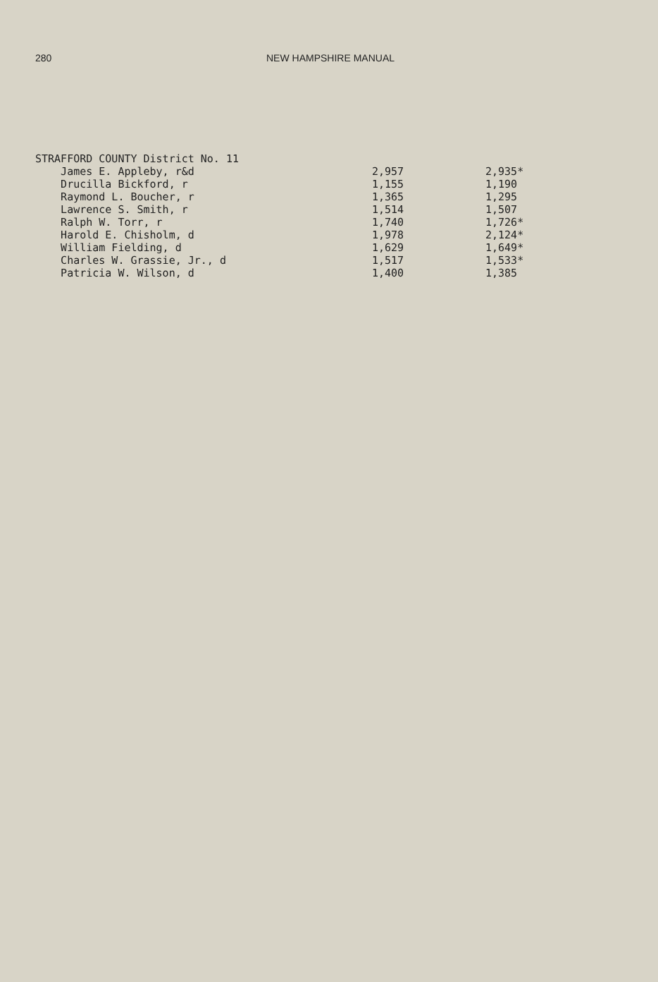280 NEW HAMPSHIRE MANUAL
| STRAFFORD COUNTY District No. 11 | | |
| James E. Appleby, r&d | 2,957 | 2,935* |
| Drucilla Bickford, r | 1,155 | 1,190 |
| Raymond L. Boucher, r | 1,365 | 1,295 |
| Lawrence S. Smith, r | 1,514 | 1,507 |
| Ralph W. Torr, r | 1,740 | 1,726* |
| Harold E. Chisholm, d | 1,978 | 2,124* |
| William Fielding, d | 1,629 | 1,649* |
| Charles W. Grassie, Jr., d | 1,517 | 1,533* |
| Patricia W. Wilson, d | 1,400 | 1,385 |